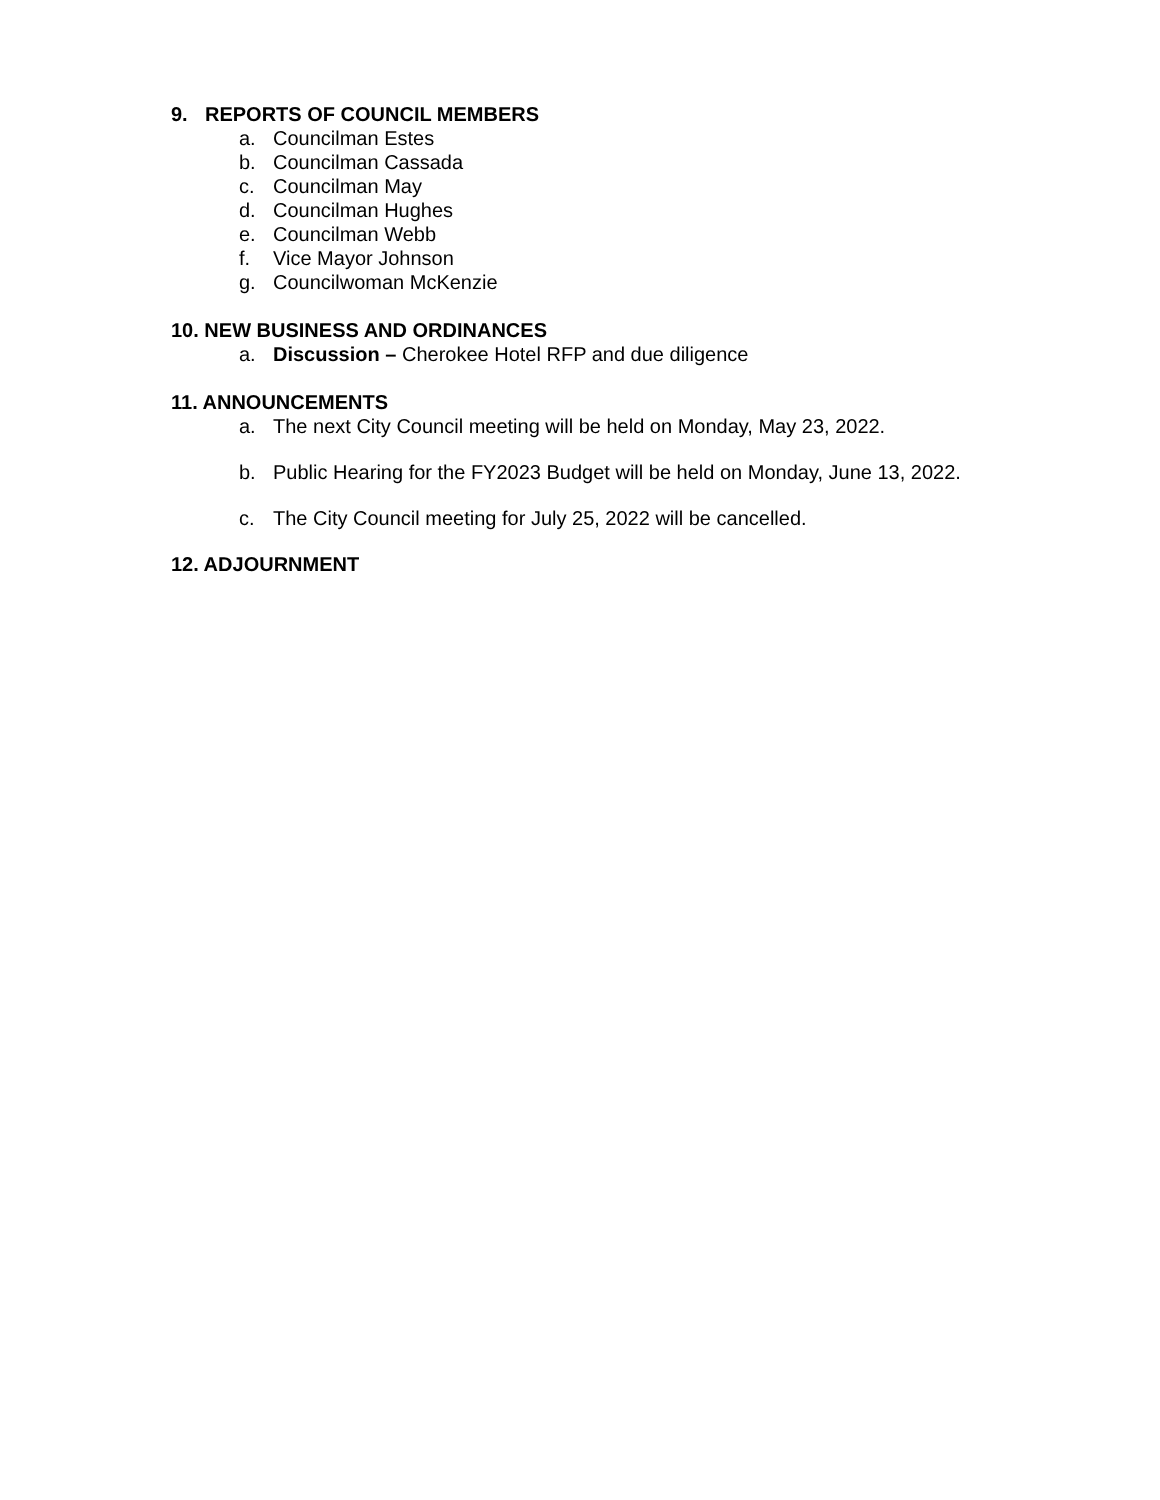9. REPORTS OF COUNCIL MEMBERS
a. Councilman Estes
b. Councilman Cassada
c. Councilman May
d. Councilman Hughes
e. Councilman Webb
f. Vice Mayor Johnson
g. Councilwoman McKenzie
10. NEW BUSINESS AND ORDINANCES
a. Discussion – Cherokee Hotel RFP and due diligence
11. ANNOUNCEMENTS
a. The next City Council meeting will be held on Monday, May 23, 2022.
b. Public Hearing for the FY2023 Budget will be held on Monday, June 13, 2022.
c. The City Council meeting for July 25, 2022 will be cancelled.
12. ADJOURNMENT